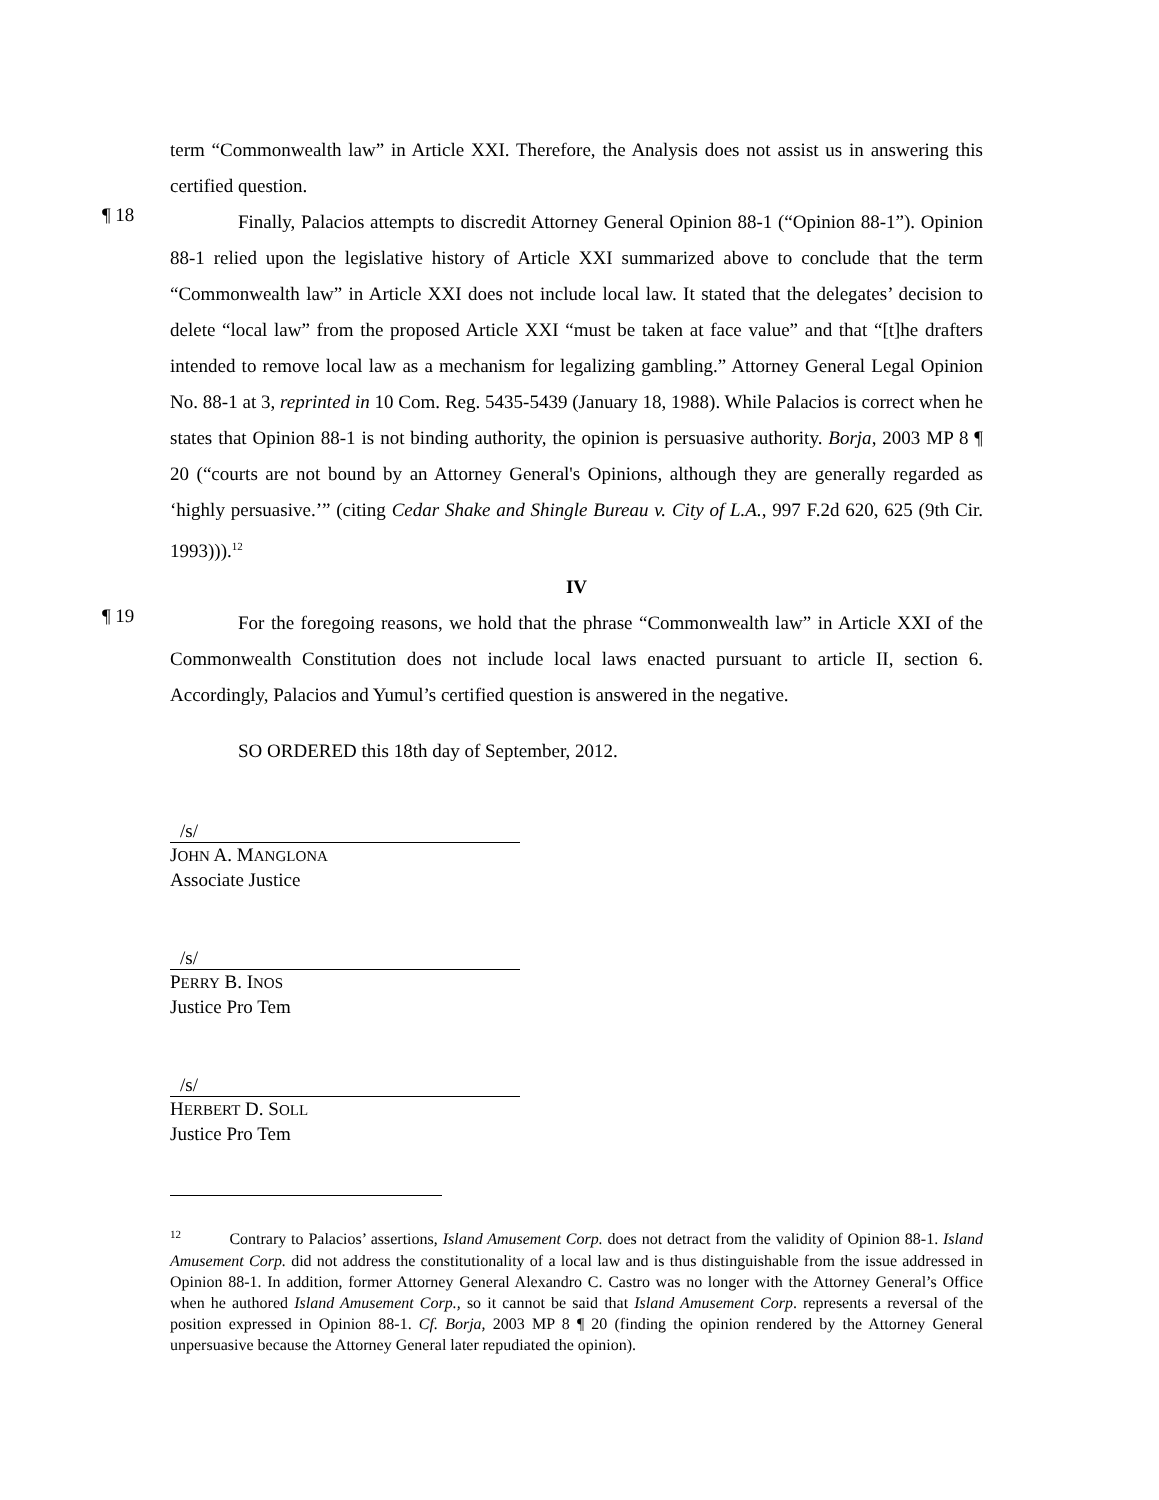term “Commonwealth law” in Article XXI. Therefore, the Analysis does not assist us in answering this certified question.
¶ 18
Finally, Palacios attempts to discredit Attorney General Opinion 88-1 (“Opinion 88-1”). Opinion 88-1 relied upon the legislative history of Article XXI summarized above to conclude that the term “Commonwealth law” in Article XXI does not include local law. It stated that the delegates’ decision to delete “local law” from the proposed Article XXI “must be taken at face value” and that “[t]he drafters intended to remove local law as a mechanism for legalizing gambling.” Attorney General Legal Opinion No. 88-1 at 3, reprinted in 10 Com. Reg. 5435-5439 (January 18, 1988). While Palacios is correct when he states that Opinion 88-1 is not binding authority, the opinion is persuasive authority. Borja, 2003 MP 8 ¶ 20 (“courts are not bound by an Attorney General's Opinions, although they are generally regarded as ‘highly persuasive.’” (citing Cedar Shake and Shingle Bureau v. City of L.A., 997 F.2d 620, 625 (9th Cir. 1993))).<sup>12</sup>
IV
¶ 19
For the foregoing reasons, we hold that the phrase “Commonwealth law” in Article XXI of the Commonwealth Constitution does not include local laws enacted pursuant to article II, section 6. Accordingly, Palacios and Yumul’s certified question is answered in the negative.
SO ORDERED this 18th day of September, 2012.
/s/
JOHN A. MANGLONA
Associate Justice
/s/
PERRY B. INOS
Justice Pro Tem
/s/
HERBERT D. SOLL
Justice Pro Tem
<sup>12</sup> Contrary to Palacios’ assertions, Island Amusement Corp. does not detract from the validity of Opinion 88-1. Island Amusement Corp. did not address the constitutionality of a local law and is thus distinguishable from the issue addressed in Opinion 88-1. In addition, former Attorney General Alexandro C. Castro was no longer with the Attorney General’s Office when he authored Island Amusement Corp., so it cannot be said that Island Amusement Corp. represents a reversal of the position expressed in Opinion 88-1. Cf. Borja, 2003 MP 8 ¶ 20 (finding the opinion rendered by the Attorney General unpersuasive because the Attorney General later repudiated the opinion).